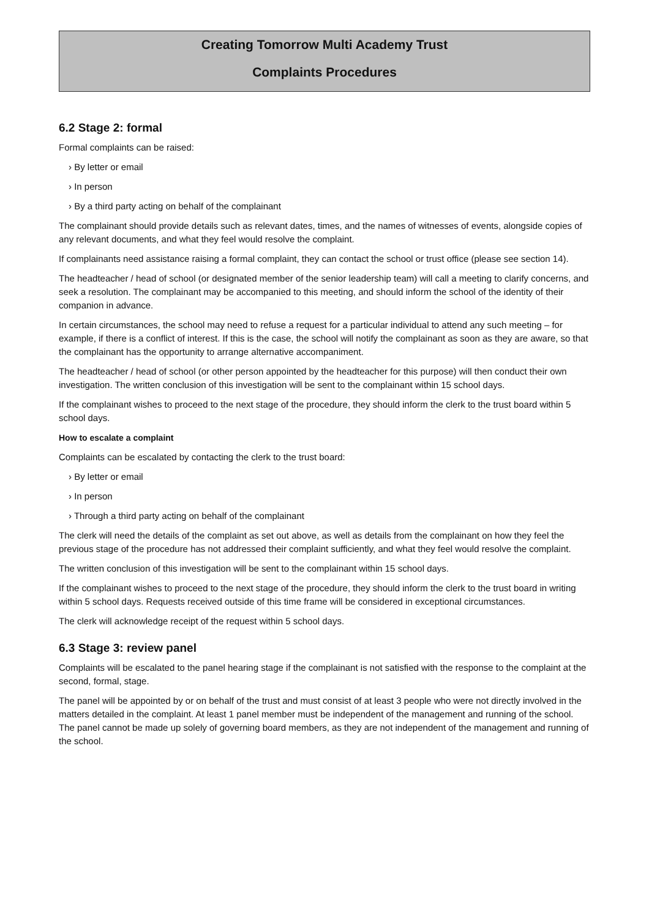Creating Tomorrow Multi Academy Trust
Complaints Procedures
6.2 Stage 2: formal
Formal complaints can be raised:
› By letter or email
› In person
› By a third party acting on behalf of the complainant
The complainant should provide details such as relevant dates, times, and the names of witnesses of events, alongside copies of any relevant documents, and what they feel would resolve the complaint.
If complainants need assistance raising a formal complaint, they can contact the school or trust office (please see section 14).
The headteacher / head of school (or designated member of the senior leadership team) will call a meeting to clarify concerns, and seek a resolution. The complainant may be accompanied to this meeting, and should inform the school of the identity of their companion in advance.
In certain circumstances, the school may need to refuse a request for a particular individual to attend any such meeting – for example, if there is a conflict of interest. If this is the case, the school will notify the complainant as soon as they are aware, so that the complainant has the opportunity to arrange alternative accompaniment.
The headteacher / head of school (or other person appointed by the headteacher for this purpose) will then conduct their own investigation. The written conclusion of this investigation will be sent to the complainant within 15 school days.
If the complainant wishes to proceed to the next stage of the procedure, they should inform the clerk to the trust board within 5 school days.
How to escalate a complaint
Complaints can be escalated by contacting the clerk to the trust board:
› By letter or email
› In person
› Through a third party acting on behalf of the complainant
The clerk will need the details of the complaint as set out above, as well as details from the complainant on how they feel the previous stage of the procedure has not addressed their complaint sufficiently, and what they feel would resolve the complaint.
The written conclusion of this investigation will be sent to the complainant within 15 school days.
If the complainant wishes to proceed to the next stage of the procedure, they should inform the clerk to the trust board in writing within 5 school days. Requests received outside of this time frame will be considered in exceptional circumstances.
The clerk will acknowledge receipt of the request within 5 school days.
6.3 Stage 3: review panel
Complaints will be escalated to the panel hearing stage if the complainant is not satisfied with the response to the complaint at the second, formal, stage.
The panel will be appointed by or on behalf of the trust and must consist of at least 3 people who were not directly involved in the matters detailed in the complaint. At least 1 panel member must be independent of the management and running of the school. The panel cannot be made up solely of governing board members, as they are not independent of the management and running of the school.